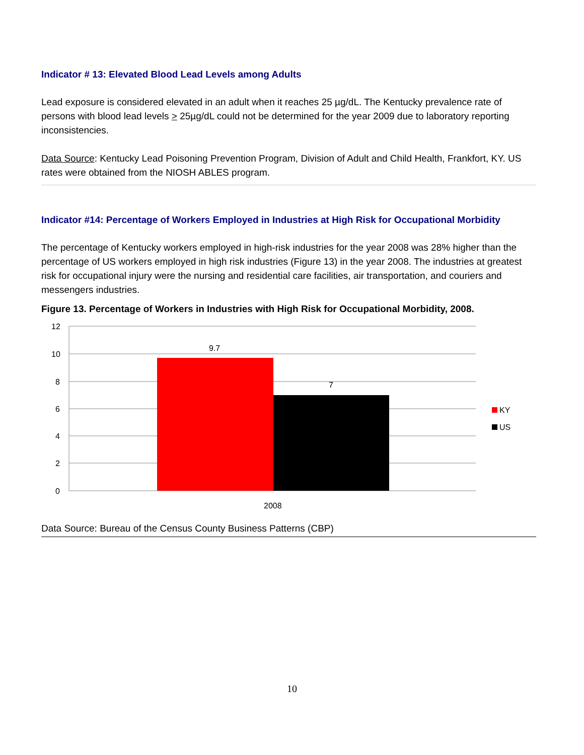Indicator # 13: Elevated Blood Lead Levels among Adults
Lead exposure is considered elevated in an adult when it reaches 25 µg/dL. The Kentucky prevalence rate of persons with blood lead levels > 25µg/dL could not be determined for the year 2009 due to laboratory reporting inconsistencies.
Data Source: Kentucky Lead Poisoning Prevention Program, Division of Adult and Child Health, Frankfort, KY. US rates were obtained from the NIOSH ABLES program.
Indicator #14: Percentage of Workers Employed in Industries at High Risk for Occupational Morbidity
The percentage of Kentucky workers employed in high-risk industries for the year 2008 was 28% higher than the percentage of US workers employed in high risk industries (Figure 13) in the year 2008. The industries at greatest risk for occupational injury were the nursing and residential care facilities, air transportation, and couriers and messengers industries.
Figure 13. Percentage of Workers in Industries with High Risk for Occupational Morbidity, 2008.
12
10
8
6
4
2
0
9.7
7
2008
KY
US
Data Source: Bureau of the Census County Business Patterns (CBP)
10